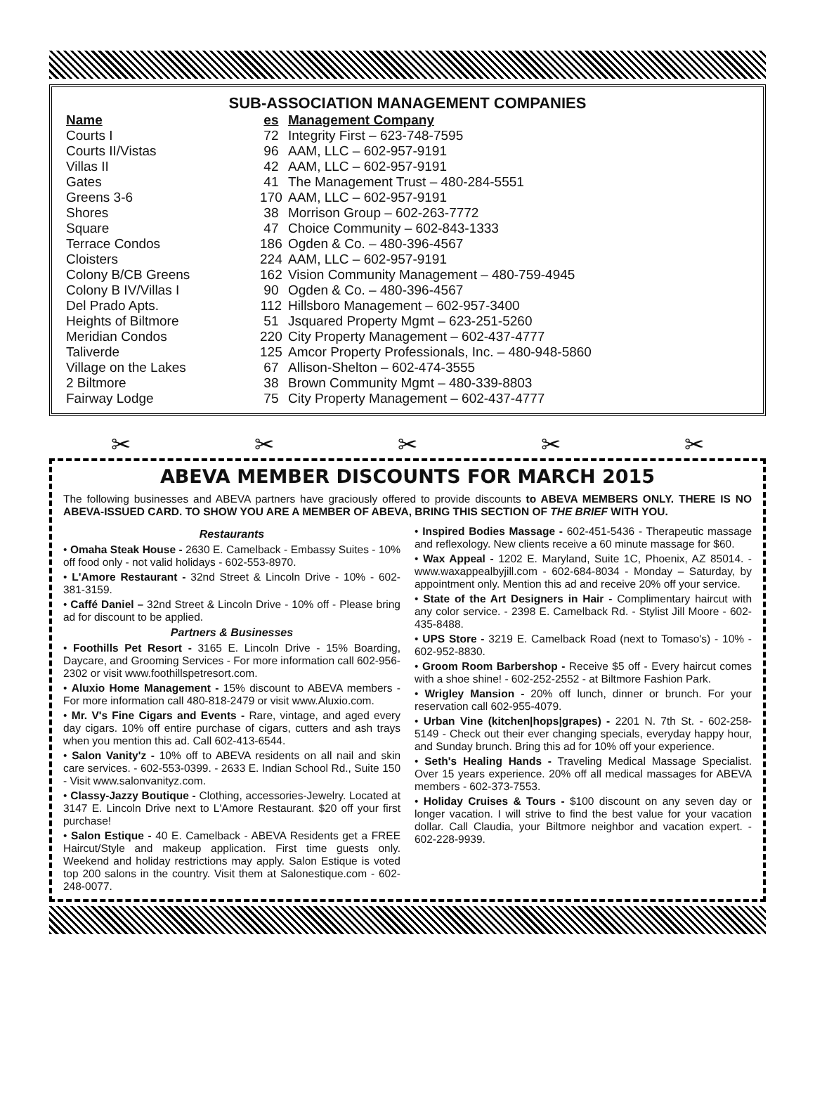SUB-ASSOCIATION MANAGEMENT COMPANIES
| Name | es | Management Company |
| --- | --- | --- |
| Courts I | 72 | Integrity First – 623-748-7595 |
| Courts II/Vistas | 96 | AAM, LLC – 602-957-9191 |
| Villas II | 42 | AAM, LLC – 602-957-9191 |
| Gates | 41 | The Management Trust – 480-284-5551 |
| Greens 3-6 | 170 | AAM, LLC – 602-957-9191 |
| Shores | 38 | Morrison Group – 602-263-7772 |
| Square | 47 | Choice Community – 602-843-1333 |
| Terrace Condos | 186 | Ogden & Co. – 480-396-4567 |
| Cloisters | 224 | AAM, LLC – 602-957-9191 |
| Colony B/CB Greens | 162 | Vision Community Management – 480-759-4945 |
| Colony B IV/Villas I | 90 | Ogden & Co. – 480-396-4567 |
| Del Prado Apts. | 112 | Hillsboro Management – 602-957-3400 |
| Heights of Biltmore | 51 | Jsquared Property Mgmt – 623-251-5260 |
| Meridian Condos | 220 | City Property Management – 602-437-4777 |
| Taliverde | 125 | Amcor Property Professionals, Inc. – 480-948-5860 |
| Village on the Lakes | 67 | Allison-Shelton – 602-474-3555 |
| 2 Biltmore | 38 | Brown Community Mgmt – 480-339-8803 |
| Fairway Lodge | 75 | City Property Management – 602-437-4777 |
✂ ✂ ✂ ✂ ✂
ABEVA MEMBER DISCOUNTS FOR MARCH 2015
The following businesses and ABEVA partners have graciously offered to provide discounts to ABEVA MEMBERS ONLY. THERE IS NO ABEVA-ISSUED CARD. TO SHOW YOU ARE A MEMBER OF ABEVA, BRING THIS SECTION OF THE BRIEF WITH YOU.
Restaurants
• Omaha Steak House - 2630 E. Camelback - Embassy Suites - 10% off food only - not valid holidays - 602-553-8970.
• L'Amore Restaurant - 32nd Street & Lincoln Drive - 10% - 602-381-3159.
• Caffé Daniel – 32nd Street & Lincoln Drive - 10% off - Please bring ad for discount to be applied.
Partners & Businesses
• Foothills Pet Resort - 3165 E. Lincoln Drive - 15% Boarding, Daycare, and Grooming Services - For more information call 602-956-2302 or visit www.foothillspetresort.com.
• Aluxio Home Management - 15% discount to ABEVA members - For more information call 480-818-2479 or visit www.Aluxio.com.
• Mr. V's Fine Cigars and Events - Rare, vintage, and aged every day cigars. 10% off entire purchase of cigars, cutters and ash trays when you mention this ad. Call 602-413-6544.
• Salon Vanity'z - 10% off to ABEVA residents on all nail and skin care services. - 602-553-0399. - 2633 E. Indian School Rd., Suite 150 - Visit www.salonvanityz.com.
• Classy-Jazzy Boutique - Clothing, accessories-Jewelry. Located at 3147 E. Lincoln Drive next to L'Amore Restaurant. $20 off your first purchase!
• Salon Estique - 40 E. Camelback - ABEVA Residents get a FREE Haircut/Style and makeup application. First time guests only. Weekend and holiday restrictions may apply. Salon Estique is voted top 200 salons in the country. Visit them at Salonestique.com - 602-248-0077.
• Inspired Bodies Massage - 602-451-5436 - Therapeutic massage and reflexology. New clients receive a 60 minute massage for $60.
• Wax Appeal - 1202 E. Maryland, Suite 1C, Phoenix, AZ 85014. - www.waxappealbyjill.com - 602-684-8034 - Monday – Saturday, by appointment only. Mention this ad and receive 20% off your service.
• State of the Art Designers in Hair - Complimentary haircut with any color service. - 2398 E. Camelback Rd. - Stylist Jill Moore - 602-435-8488.
• UPS Store - 3219 E. Camelback Road (next to Tomaso's) - 10% - 602-952-8830.
• Groom Room Barbershop - Receive $5 off - Every haircut comes with a shoe shine! - 602-252-2552 - at Biltmore Fashion Park.
• Wrigley Mansion - 20% off lunch, dinner or brunch. For your reservation call 602-955-4079.
• Urban Vine (kitchen|hops|grapes) - 2201 N. 7th St. - 602-258-5149 - Check out their ever changing specials, everyday happy hour, and Sunday brunch. Bring this ad for 10% off your experience.
• Seth's Healing Hands - Traveling Medical Massage Specialist. Over 15 years experience. 20% off all medical massages for ABEVA members - 602-373-7553.
• Holiday Cruises & Tours - $100 discount on any seven day or longer vacation. I will strive to find the best value for your vacation dollar. Call Claudia, your Biltmore neighbor and vacation expert. - 602-228-9939.